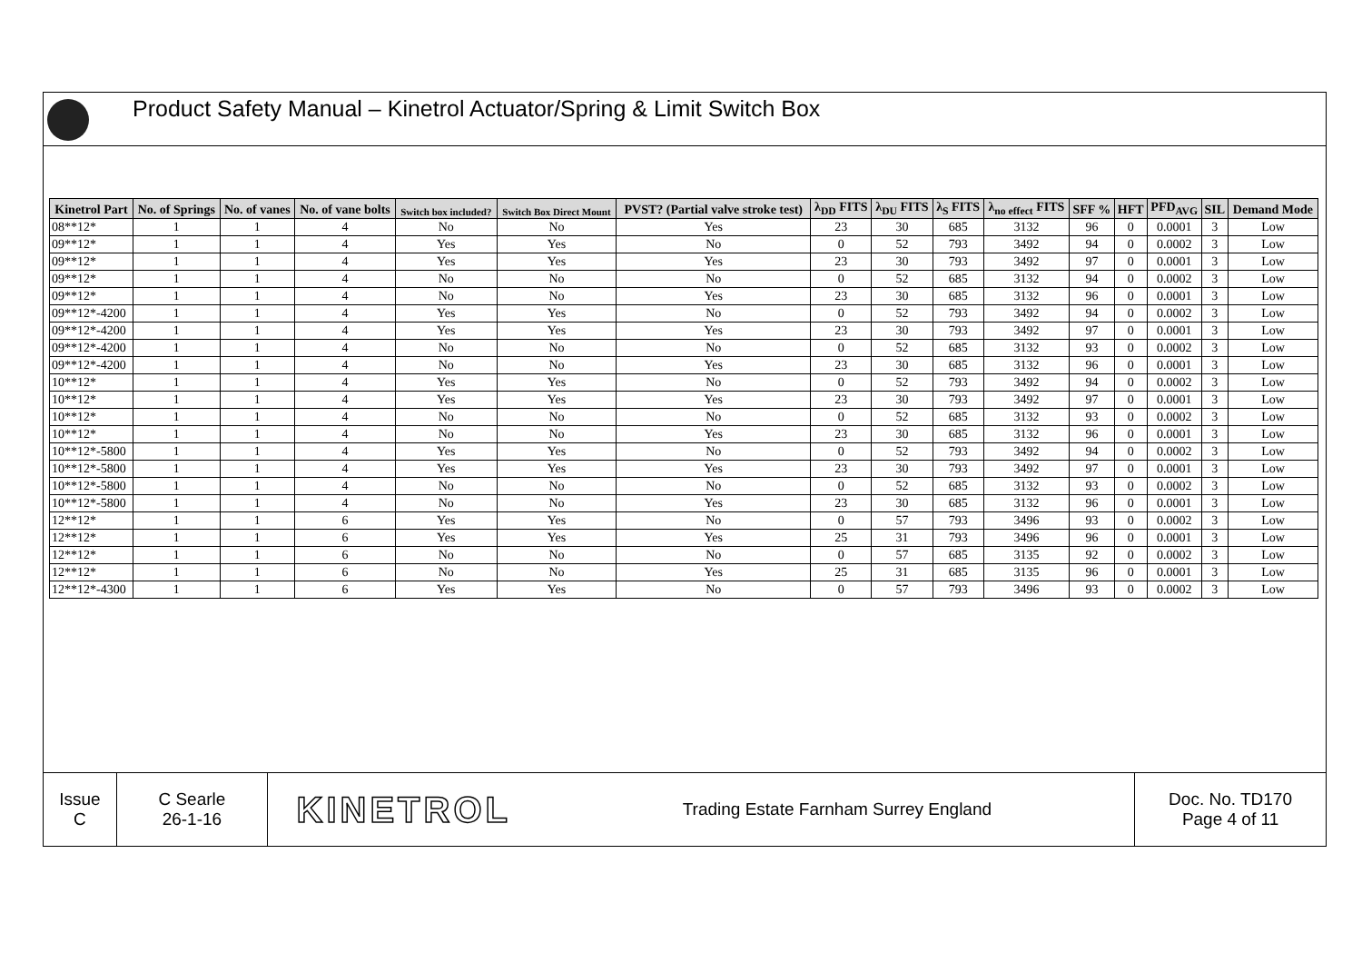Product Safety Manual – Kinetrol Actuator/Spring & Limit Switch Box
| Kinetrol Part | No. of Springs | No. of vanes | No. of vane bolts | Switch box included? | Switch Box Direct Mount | PVST? (Partial valve stroke test) | λ<sub>DD</sub> FITS | λ<sub>DU</sub> FITS | λ<sub>S</sub> FITS | λ<sub>no effect</sub> FITS | SFF % | HFT | PFD<sub>AVG</sub> | SIL | Demand Mode |
| --- | --- | --- | --- | --- | --- | --- | --- | --- | --- | --- | --- | --- | --- | --- | --- |
| 08**12* | 1 | 1 | 4 | No | No | Yes | 23 | 30 | 685 | 3132 | 96 | 0 | 0.0001 | 3 | Low |
| 09**12* | 1 | 1 | 4 | Yes | Yes | No | 0 | 52 | 793 | 3492 | 94 | 0 | 0.0002 | 3 | Low |
| 09**12* | 1 | 1 | 4 | Yes | Yes | Yes | 23 | 30 | 793 | 3492 | 97 | 0 | 0.0001 | 3 | Low |
| 09**12* | 1 | 1 | 4 | No | No | No | 0 | 52 | 685 | 3132 | 94 | 0 | 0.0002 | 3 | Low |
| 09**12* | 1 | 1 | 4 | No | No | Yes | 23 | 30 | 685 | 3132 | 96 | 0 | 0.0001 | 3 | Low |
| 09**12*-4200 | 1 | 1 | 4 | Yes | Yes | No | 0 | 52 | 793 | 3492 | 94 | 0 | 0.0002 | 3 | Low |
| 09**12*-4200 | 1 | 1 | 4 | Yes | Yes | Yes | 23 | 30 | 793 | 3492 | 97 | 0 | 0.0001 | 3 | Low |
| 09**12*-4200 | 1 | 1 | 4 | No | No | No | 0 | 52 | 685 | 3132 | 93 | 0 | 0.0002 | 3 | Low |
| 09**12*-4200 | 1 | 1 | 4 | No | No | Yes | 23 | 30 | 685 | 3132 | 96 | 0 | 0.0001 | 3 | Low |
| 10**12* | 1 | 1 | 4 | Yes | Yes | No | 0 | 52 | 793 | 3492 | 94 | 0 | 0.0002 | 3 | Low |
| 10**12* | 1 | 1 | 4 | Yes | Yes | Yes | 23 | 30 | 793 | 3492 | 97 | 0 | 0.0001 | 3 | Low |
| 10**12* | 1 | 1 | 4 | No | No | No | 0 | 52 | 685 | 3132 | 93 | 0 | 0.0002 | 3 | Low |
| 10**12* | 1 | 1 | 4 | No | No | Yes | 23 | 30 | 685 | 3132 | 96 | 0 | 0.0001 | 3 | Low |
| 10**12*-5800 | 1 | 1 | 4 | Yes | Yes | No | 0 | 52 | 793 | 3492 | 94 | 0 | 0.0002 | 3 | Low |
| 10**12*-5800 | 1 | 1 | 4 | Yes | Yes | Yes | 23 | 30 | 793 | 3492 | 97 | 0 | 0.0001 | 3 | Low |
| 10**12*-5800 | 1 | 1 | 4 | No | No | No | 0 | 52 | 685 | 3132 | 93 | 0 | 0.0002 | 3 | Low |
| 10**12*-5800 | 1 | 1 | 4 | No | No | Yes | 23 | 30 | 685 | 3132 | 96 | 0 | 0.0001 | 3 | Low |
| 12**12* | 1 | 1 | 6 | Yes | Yes | No | 0 | 57 | 793 | 3496 | 93 | 0 | 0.0002 | 3 | Low |
| 12**12* | 1 | 1 | 6 | Yes | Yes | Yes | 25 | 31 | 793 | 3496 | 96 | 0 | 0.0001 | 3 | Low |
| 12**12* | 1 | 1 | 6 | No | No | No | 0 | 57 | 685 | 3135 | 92 | 0 | 0.0002 | 3 | Low |
| 12**12* | 1 | 1 | 6 | No | No | Yes | 25 | 31 | 685 | 3135 | 96 | 0 | 0.0001 | 3 | Low |
| 12**12*-4300 | 1 | 1 | 6 | Yes | Yes | No | 0 | 57 | 793 | 3496 | 93 | 0 | 0.0002 | 3 | Low |
Issue
C
C Searle
26-1-16
KINETROL
Trading Estate Farnham Surrey England Doc. No. TD170
Page 4 of 11